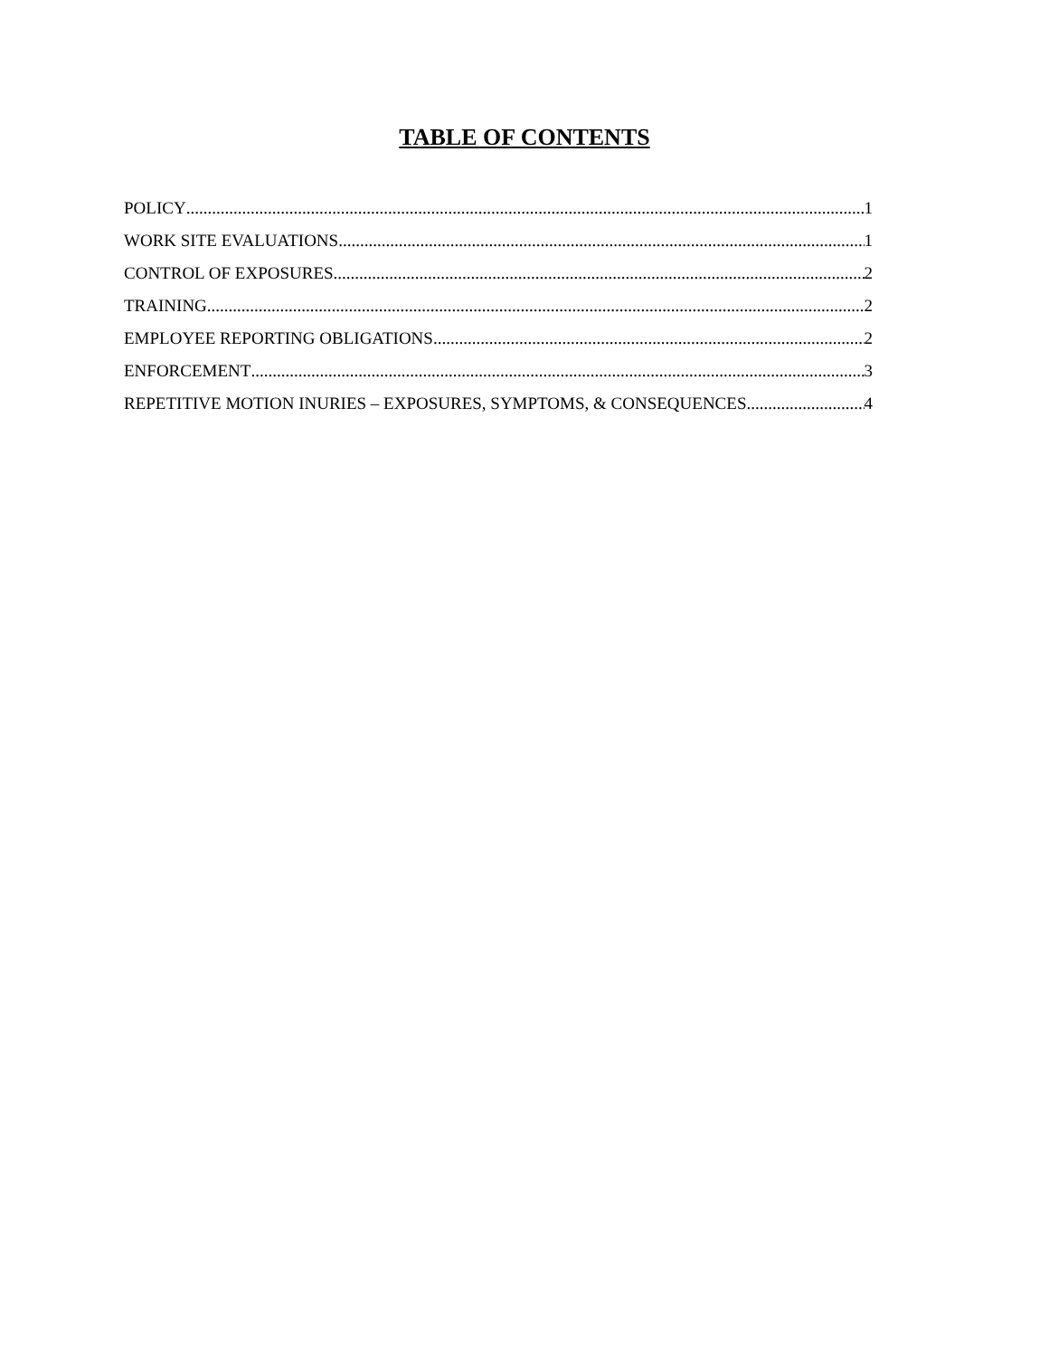TABLE OF CONTENTS
POLICY 1
WORK SITE EVALUATIONS 1
CONTROL OF EXPOSURES 2
TRAINING 2
EMPLOYEE REPORTING OBLIGATIONS 2
ENFORCEMENT 3
REPETITIVE MOTION INURIES – EXPOSURES, SYMPTOMS, & CONSEQUENCES 4